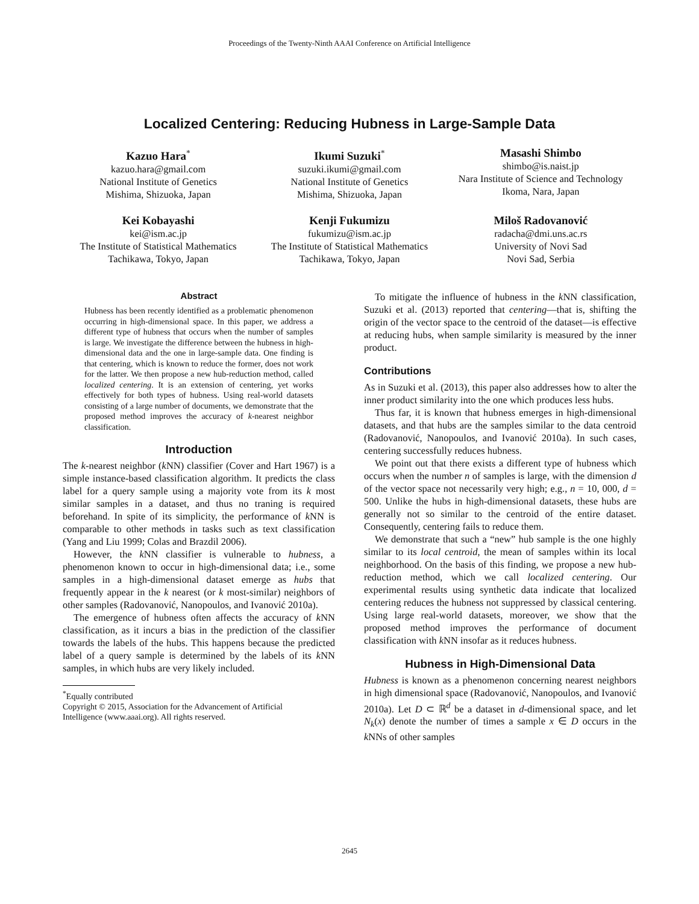Proceedings of the Twenty-Ninth AAAI Conference on Artificial Intelligence
Localized Centering: Reducing Hubness in Large-Sample Data
Kazuo Hara<sup>*</sup>
kazuo.hara@gmail.com
National Institute of Genetics
Mishima, Shizuoka, Japan
Ikumi Suzuki<sup>*</sup>
suzuki.ikumi@gmail.com
National Institute of Genetics
Mishima, Shizuoka, Japan
Masashi Shimbo
shimbo@is.naist.jp
Nara Institute of Science and Technology
Ikoma, Nara, Japan
Kei Kobayashi
kei@ism.ac.jp
The Institute of Statistical Mathematics
Tachikawa, Tokyo, Japan
Kenji Fukumizu
fukumizu@ism.ac.jp
The Institute of Statistical Mathematics
Tachikawa, Tokyo, Japan
Miloš Radovanović
radacha@dmi.uns.ac.rs
University of Novi Sad
Novi Sad, Serbia
Abstract
Hubness has been recently identified as a problematic phenomenon occurring in high-dimensional space. In this paper, we address a different type of hubness that occurs when the number of samples is large. We investigate the difference between the hubness in high-dimensional data and the one in large-sample data. One finding is that centering, which is known to reduce the former, does not work for the latter. We then propose a new hub-reduction method, called localized centering. It is an extension of centering, yet works effectively for both types of hubness. Using real-world datasets consisting of a large number of documents, we demonstrate that the proposed method improves the accuracy of k-nearest neighbor classification.
Introduction
The k-nearest neighbor (k NN) classifier (Cover and Hart 1967) is a simple instance-based classification algorithm. It predicts the class label for a query sample using a majority vote from its k most similar samples in a dataset, and thus no traning is required beforehand. In spite of its simplicity, the performance of k NN is comparable to other methods in tasks such as text classification (Yang and Liu 1999; Colas and Brazdil 2006).
However, the k NN classifier is vulnerable to hubness, a phenomenon known to occur in high-dimensional data; i.e., some samples in a high-dimensional dataset emerge as hubs that frequently appear in the k nearest (or k most-similar) neighbors of other samples (Radovanović, Nanopoulos, and Ivanović 2010a).
The emergence of hubness often affects the accuracy of k NN classification, as it incurs a bias in the prediction of the classifier towards the labels of the hubs. This happens because the predicted label of a query sample is determined by the labels of its k NN samples, in which hubs are very likely included.
<sup>*</sup> Equally contributed
Copyright © 2015, Association for the Advancement of Artificial
Intelligence (www.aaai.org). All rights reserved.
To mitigate the influence of hubness in the k NN classification, Suzuki et al. (2013) reported that centering—that is, shifting the origin of the vector space to the centroid of the dataset—is effective at reducing hubs, when sample similarity is measured by the inner product.
Contributions
As in Suzuki et al. (2013), this paper also addresses how to alter the inner product similarity into the one which produces less hubs.
Thus far, it is known that hubness emerges in high-dimensional datasets, and that hubs are the samples similar to the data centroid (Radovanović, Nanopoulos, and Ivanović 2010a). In such cases, centering successfully reduces hubness.
We point out that there exists a different type of hubness which occurs when the number n of samples is large, with the dimension d of the vector space not necessarily very high; e.g., n = 10, 000, d = 500. Unlike the hubs in high-dimensional datasets, these hubs are generally not so similar to the centroid of the entire dataset. Consequently, centering fails to reduce them.
We demonstrate that such a “new” hub sample is the one highly similar to its local centroid, the mean of samples within its local neighborhood. On the basis of this finding, we propose a new hub-reduction method, which we call localized centering. Our experimental results using synthetic data indicate that localized centering reduces the hubness not suppressed by classical centering. Using large real-world datasets, moreover, we show that the proposed method improves the performance of document classification with k NN insofar as it reduces hubness.
Hubness in High-Dimensional Data
Hubness is known as a phenomenon concerning nearest neighbors in high dimensional space (Radovanović, Nanopoulos, and Ivanović 2010a). Let D ⊂ ℝ<sup>d</sup> be a dataset in d-dimensional space, and let N<sub>k</sub>(x) denote the number of times a sample x ∈ D occurs in the k NNs of other samples
2645